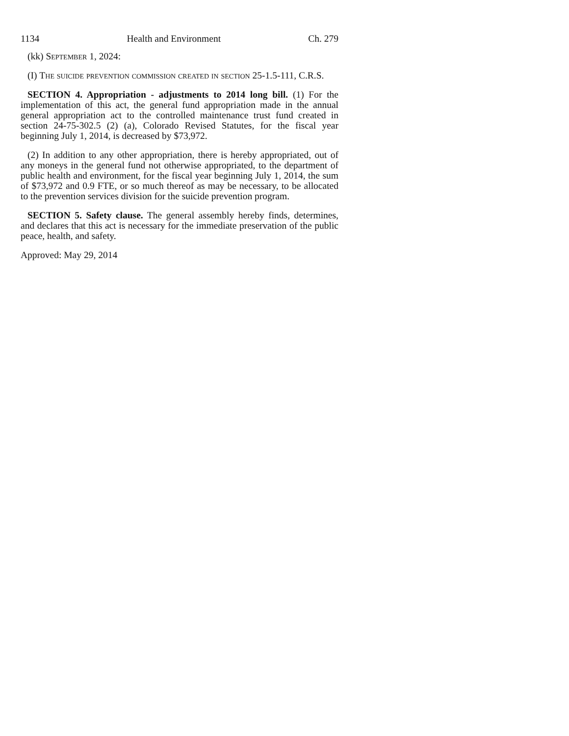1134 Health and Environment Ch. 279
(kk) September 1, 2024:
(I) The suicide prevention commission created in section 25-1.5-111, C.R.S.
SECTION 4. Appropriation - adjustments to 2014 long bill. (1) For the implementation of this act, the general fund appropriation made in the annual general appropriation act to the controlled maintenance trust fund created in section 24-75-302.5 (2) (a), Colorado Revised Statutes, for the fiscal year beginning July 1, 2014, is decreased by $73,972.
(2) In addition to any other appropriation, there is hereby appropriated, out of any moneys in the general fund not otherwise appropriated, to the department of public health and environment, for the fiscal year beginning July 1, 2014, the sum of $73,972 and 0.9 FTE, or so much thereof as may be necessary, to be allocated to the prevention services division for the suicide prevention program.
SECTION 5. Safety clause. The general assembly hereby finds, determines, and declares that this act is necessary for the immediate preservation of the public peace, health, and safety.
Approved: May 29, 2014